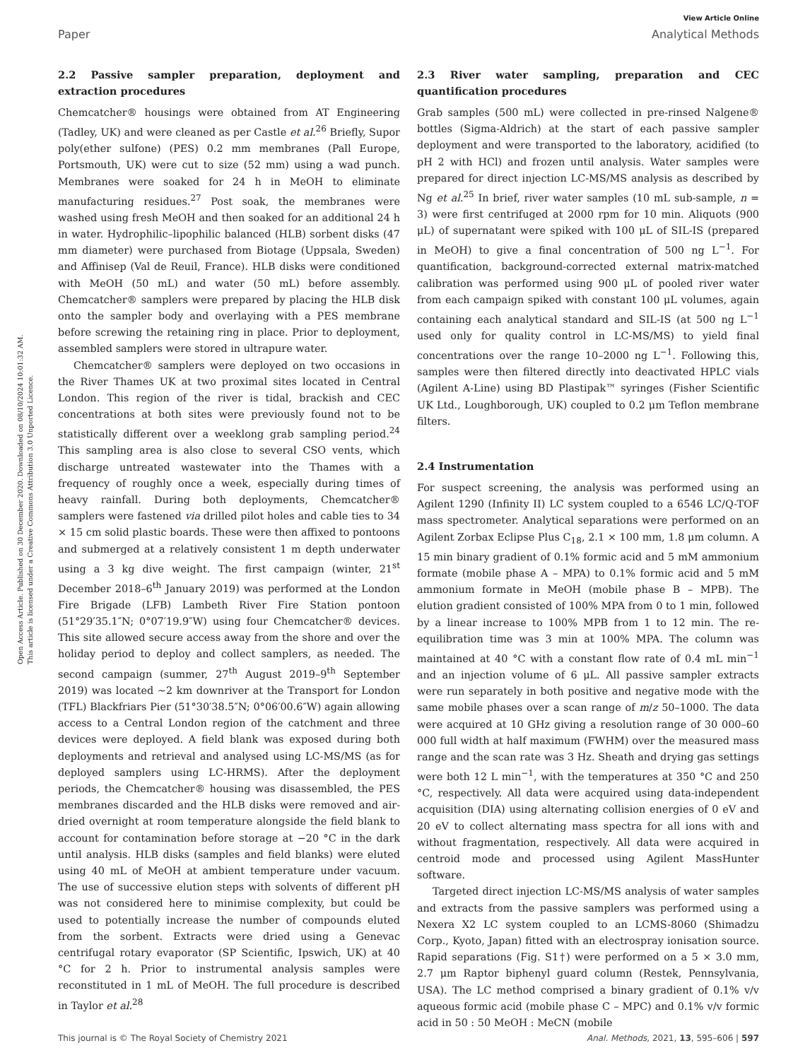View Article Online
Paper Analytical Methods
Open Access Article. Published on 30 December 2020. Downloaded on 08/10/2024 10:01:32 AM.
This article is licensed under a Creative Commons Attribution 3.0 Unported Licence.
2.2 Passive sampler preparation, deployment and extraction procedures
Chemcatcher® housings were obtained from AT Engineering (Tadley, UK) and were cleaned as per Castle et al.<sup>26</sup> Briefly, Supor poly(ether sulfone) (PES) 0.2 mm membranes (Pall Europe, Portsmouth, UK) were cut to size (52 mm) using a wad punch. Membranes were soaked for 24 h in MeOH to eliminate manufacturing residues.<sup>27</sup> Post soak, the membranes were washed using fresh MeOH and then soaked for an additional 24 h in water. Hydrophilic–lipophilic balanced (HLB) sorbent disks (47 mm diameter) were purchased from Biotage (Uppsala, Sweden) and Affinisep (Val de Reuil, France). HLB disks were conditioned with MeOH (50 mL) and water (50 mL) before assembly. Chemcatcher® samplers were prepared by placing the HLB disk onto the sampler body and overlaying with a PES membrane before screwing the retaining ring in place. Prior to deployment, assembled samplers were stored in ultrapure water.
Chemcatcher® samplers were deployed on two occasions in the River Thames UK at two proximal sites located in Central London. This region of the river is tidal, brackish and CEC concentrations at both sites were previously found not to be statistically different over a weeklong grab sampling period.<sup>24</sup> This sampling area is also close to several CSO vents, which discharge untreated wastewater into the Thames with a frequency of roughly once a week, especially during times of heavy rainfall. During both deployments, Chemcatcher® samplers were fastened via drilled pilot holes and cable ties to 34 × 15 cm solid plastic boards. These were then affixed to pontoons and submerged at a relatively consistent 1 m depth underwater using a 3 kg dive weight. The first campaign (winter, 21<sup>st</sup> December 2018–6<sup>th</sup> January 2019) was performed at the London Fire Brigade (LFB) Lambeth River Fire Station pontoon (51°29′35.1″N; 0°07′19.9″W) using four Chemcatcher® devices. This site allowed secure access away from the shore and over the holiday period to deploy and collect samplers, as needed. The second campaign (summer, 27<sup>th</sup> August 2019–9<sup>th</sup> September 2019) was located ∼2 km downriver at the Transport for London (TFL) Blackfriars Pier (51°30′38.5″N; 0°06′00.6″W) again allowing access to a Central London region of the catchment and three devices were deployed. A field blank was exposed during both deployments and retrieval and analysed using LC-MS/MS (as for deployed samplers using LC-HRMS). After the deployment periods, the Chemcatcher® housing was disassembled, the PES membranes discarded and the HLB disks were removed and air-dried overnight at room temperature alongside the field blank to account for contamination before storage at −20 °C in the dark until analysis. HLB disks (samples and field blanks) were eluted using 40 mL of MeOH at ambient temperature under vacuum. The use of successive elution steps with solvents of different pH was not considered here to minimise complexity, but could be used to potentially increase the number of compounds eluted from the sorbent. Extracts were dried using a Genevac centrifugal rotary evaporator (SP Scientific, Ipswich, UK) at 40 °C for 2 h. Prior to instrumental analysis samples were reconstituted in 1 mL of MeOH. The full procedure is described in Taylor et al.<sup>28</sup>
2.3 River water sampling, preparation and CEC quantification procedures
Grab samples (500 mL) were collected in pre-rinsed Nalgene® bottles (Sigma-Aldrich) at the start of each passive sampler deployment and were transported to the laboratory, acidified (to pH 2 with HCl) and frozen until analysis. Water samples were prepared for direct injection LC-MS/MS analysis as described by Ng et al.<sup>25</sup> In brief, river water samples (10 mL sub-sample, n = 3) were first centrifuged at 2000 rpm for 10 min. Aliquots (900 μL) of supernatant were spiked with 100 μL of SIL-IS (prepared in MeOH) to give a final concentration of 500 ng L<sup>−1</sup>. For quantification, background-corrected external matrix-matched calibration was performed using 900 μL of pooled river water from each campaign spiked with constant 100 μL volumes, again containing each analytical standard and SIL-IS (at 500 ng L<sup>−1</sup> used only for quality control in LC-MS/MS) to yield final concentrations over the range 10–2000 ng L<sup>−1</sup>. Following this, samples were then filtered directly into deactivated HPLC vials (Agilent A-Line) using BD Plastipak™ syringes (Fisher Scientific UK Ltd., Loughborough, UK) coupled to 0.2 μm Teflon membrane filters.
2.4 Instrumentation
For suspect screening, the analysis was performed using an Agilent 1290 (Infinity II) LC system coupled to a 6546 LC/Q-TOF mass spectrometer. Analytical separations were performed on an Agilent Zorbax Eclipse Plus C<sub>18</sub>, 2.1 × 100 mm, 1.8 μm column. A 15 min binary gradient of 0.1% formic acid and 5 mM ammonium formate (mobile phase A – MPA) to 0.1% formic acid and 5 mM ammonium formate in MeOH (mobile phase B – MPB). The elution gradient consisted of 100% MPA from 0 to 1 min, followed by a linear increase to 100% MPB from 1 to 12 min. The re-equilibration time was 3 min at 100% MPA. The column was maintained at 40 °C with a constant flow rate of 0.4 mL min<sup>−1</sup> and an injection volume of 6 μL. All passive sampler extracts were run separately in both positive and negative mode with the same mobile phases over a scan range of m/z 50–1000. The data were acquired at 10 GHz giving a resolution range of 30 000–60 000 full width at half maximum (FWHM) over the measured mass range and the scan rate was 3 Hz. Sheath and drying gas settings were both 12 L min<sup>−1</sup>, with the temperatures at 350 °C and 250 °C, respectively. All data were acquired using data-independent acquisition (DIA) using alternating collision energies of 0 eV and 20 eV to collect alternating mass spectra for all ions with and without fragmentation, respectively. All data were acquired in centroid mode and processed using Agilent MassHunter software.
Targeted direct injection LC-MS/MS analysis of water samples and extracts from the passive samplers was performed using a Nexera X2 LC system coupled to an LCMS-8060 (Shimadzu Corp., Kyoto, Japan) fitted with an electrospray ionisation source. Rapid separations (Fig. S1†) were performed on a 5 × 3.0 mm, 2.7 μm Raptor biphenyl guard column (Restek, Pennsylvania, USA). The LC method comprised a binary gradient of 0.1% v/v aqueous formic acid (mobile phase C – MPC) and 0.1% v/v formic acid in 50 : 50 MeOH : MeCN (mobile
This journal is © The Royal Society of Chemistry 2021 Anal. Methods, 2021, 13, 595–606 | 597